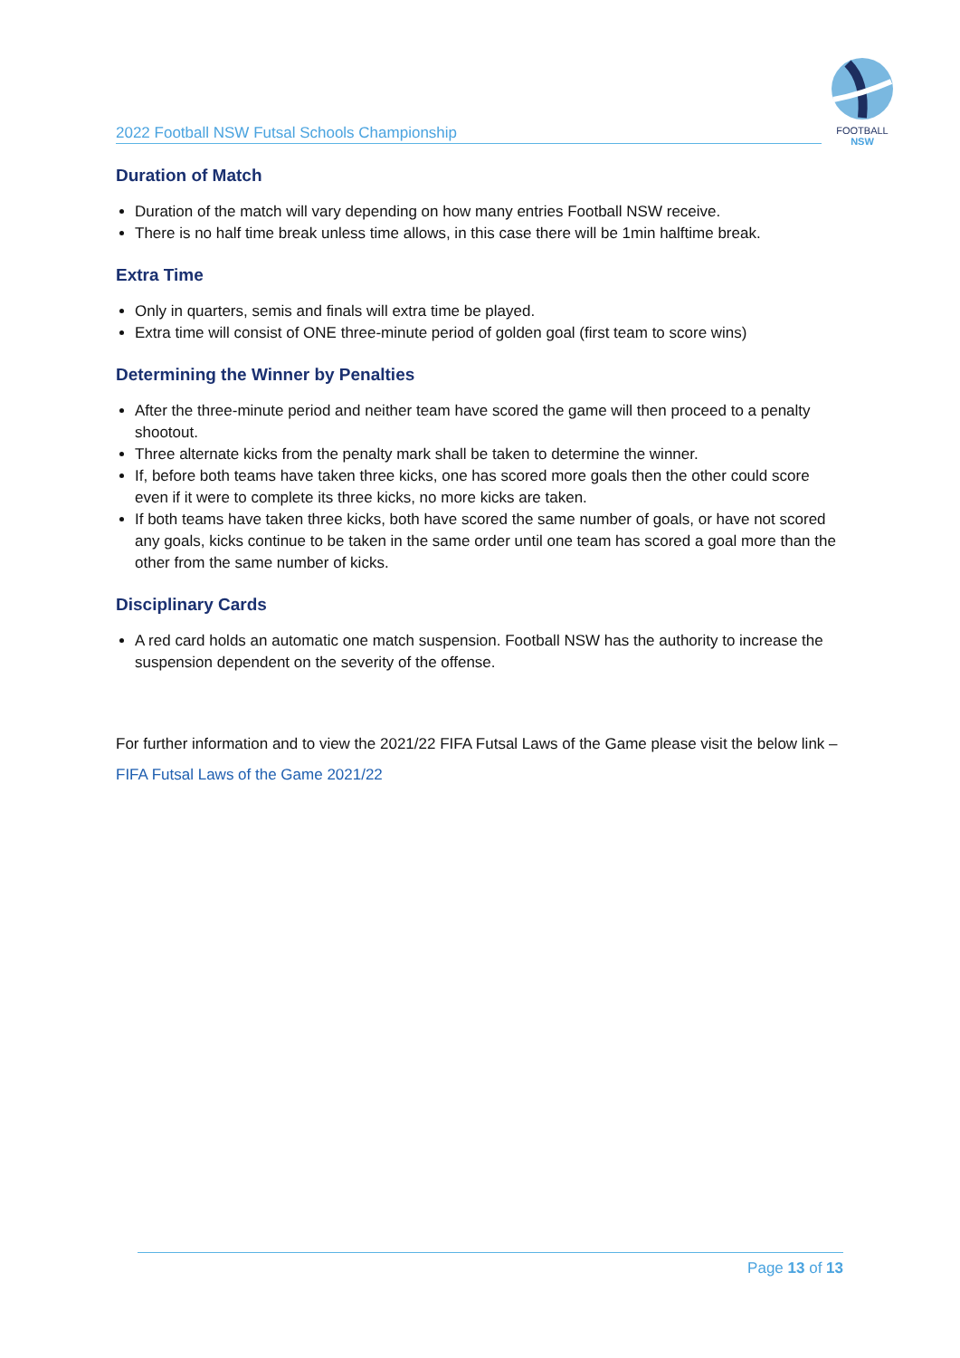2022 Football NSW Futsal Schools Championship
FOOTBALL
NSW
Duration of Match
Duration of the match will vary depending on how many entries Football NSW receive.
There is no half time break unless time allows, in this case there will be 1min halftime break.
Extra Time
Only in quarters, semis and finals will extra time be played.
Extra time will consist of ONE three-minute period of golden goal (first team to score wins)
Determining the Winner by Penalties
After the three-minute period and neither team have scored the game will then proceed to a penalty shootout.
Three alternate kicks from the penalty mark shall be taken to determine the winner.
If, before both teams have taken three kicks, one has scored more goals then the other could score even if it were to complete its three kicks, no more kicks are taken.
If both teams have taken three kicks, both have scored the same number of goals, or have not scored any goals, kicks continue to be taken in the same order until one team has scored a goal more than the other from the same number of kicks.
Disciplinary Cards
A red card holds an automatic one match suspension. Football NSW has the authority to increase the suspension dependent on the severity of the offense.
For further information and to view the 2021/22 FIFA Futsal Laws of the Game please visit the below link –
FIFA Futsal Laws of the Game 2021/22
Page 13 of 13